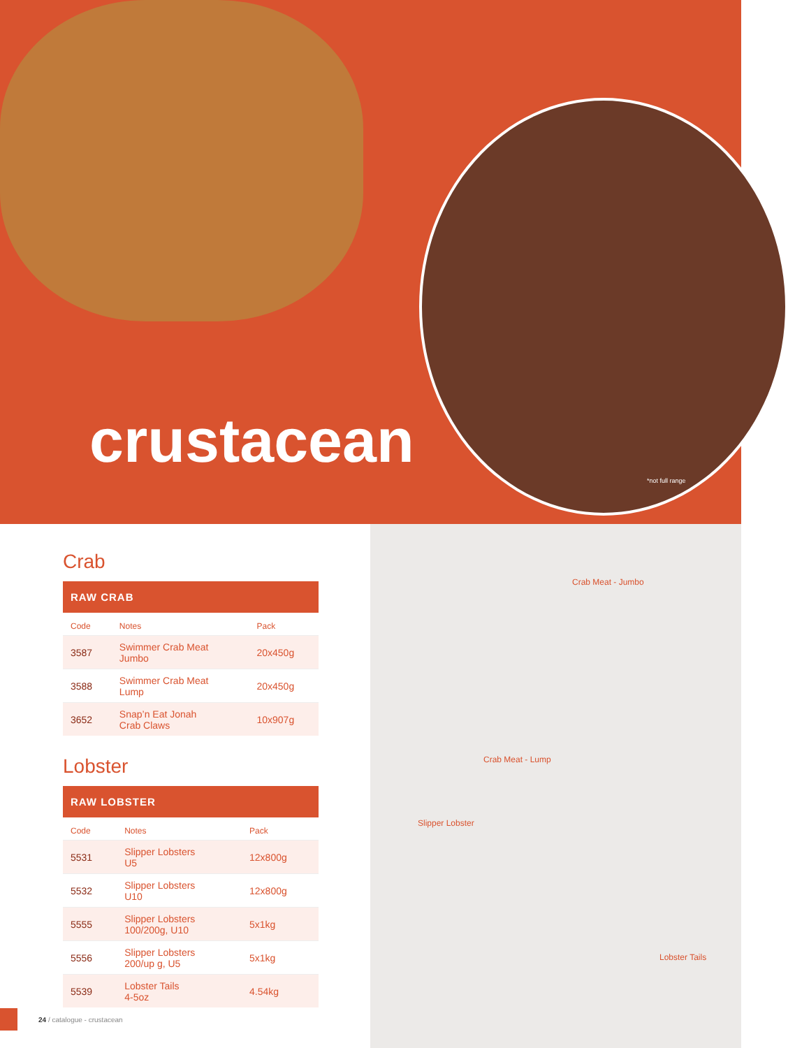crustacean
*not full range
Crab
| RAW CRAB | | |
| --- | --- | --- |
| Code | Notes | Pack |
| 3587 | Swimmer Crab Meat Jumbo | 20x450g |
| 3588 | Swimmer Crab Meat Lump | 20x450g |
| 3652 | Snap’n Eat Jonah Crab Claws | 10x907g |
Lobster
| RAW LOBSTER | | |
| --- | --- | --- |
| Code | Notes | Pack |
| 5531 | Slipper Lobsters U5 | 12x800g |
| 5532 | Slipper Lobsters U10 | 12x800g |
| 5555 | Slipper Lobsters 100/200g, U10 | 5x1kg |
| 5556 | Slipper Lobsters 200/up g, U5 | 5x1kg |
| 5539 | Lobster Tails 4-5oz | 4.54kg |
Crab Meat - Jumbo
Crab Meat - Lump
Slipper Lobster
Lobster Tails
24 / catalogue - crustacean